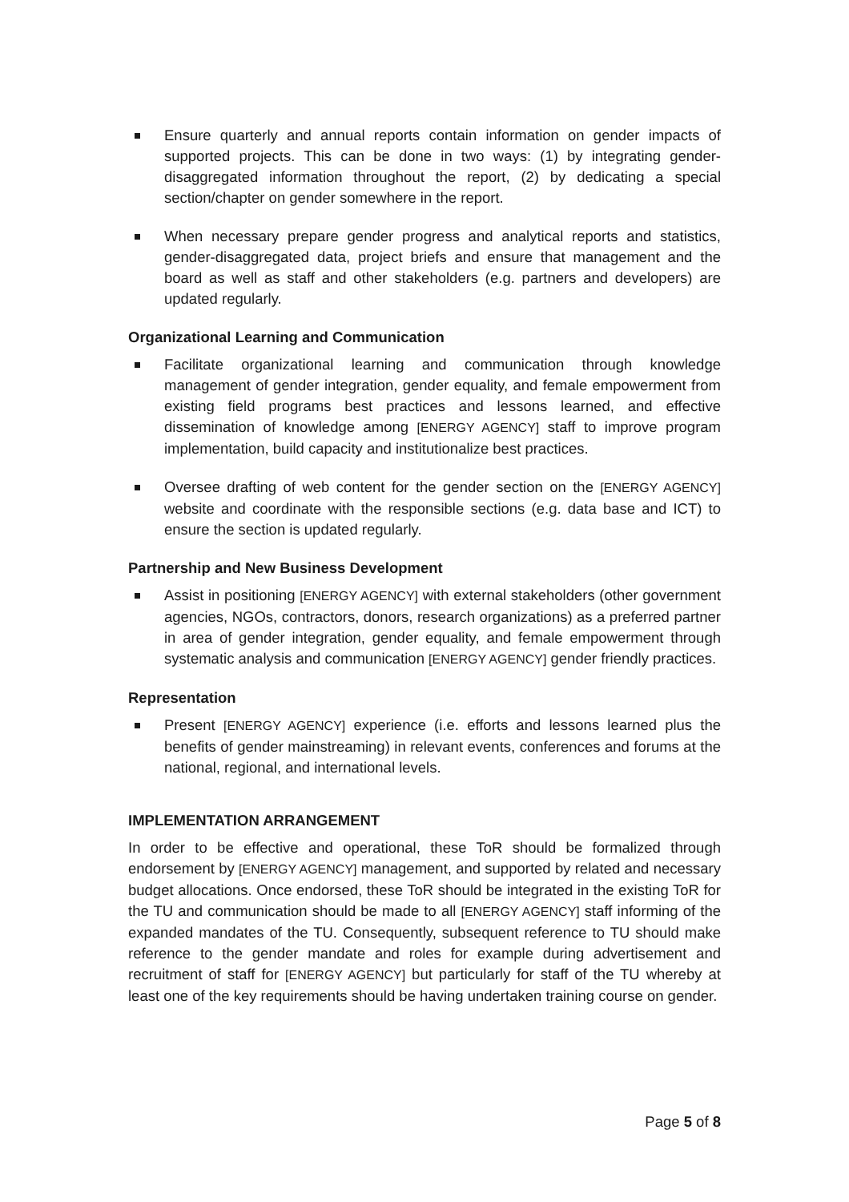Ensure quarterly and annual reports contain information on gender impacts of supported projects. This can be done in two ways: (1) by integrating gender-disaggregated information throughout the report, (2) by dedicating a special section/chapter on gender somewhere in the report.
When necessary prepare gender progress and analytical reports and statistics, gender-disaggregated data, project briefs and ensure that management and the board as well as staff and other stakeholders (e.g. partners and developers) are updated regularly.
Organizational Learning and Communication
Facilitate organizational learning and communication through knowledge management of gender integration, gender equality, and female empowerment from existing field programs best practices and lessons learned, and effective dissemination of knowledge among [ENERGY AGENCY] staff to improve program implementation, build capacity and institutionalize best practices.
Oversee drafting of web content for the gender section on the [ENERGY AGENCY] website and coordinate with the responsible sections (e.g. data base and ICT) to ensure the section is updated regularly.
Partnership and New Business Development
Assist in positioning [ENERGY AGENCY] with external stakeholders (other government agencies, NGOs, contractors, donors, research organizations) as a preferred partner in area of gender integration, gender equality, and female empowerment through systematic analysis and communication [ENERGY AGENCY] gender friendly practices.
Representation
Present [ENERGY AGENCY] experience (i.e. efforts and lessons learned plus the benefits of gender mainstreaming) in relevant events, conferences and forums at the national, regional, and international levels.
IMPLEMENTATION ARRANGEMENT
In order to be effective and operational, these ToR should be formalized through endorsement by [ENERGY AGENCY] management, and supported by related and necessary budget allocations. Once endorsed, these ToR should be integrated in the existing ToR for the TU and communication should be made to all [ENERGY AGENCY] staff informing of the expanded mandates of the TU. Consequently, subsequent reference to TU should make reference to the gender mandate and roles for example during advertisement and recruitment of staff for [ENERGY AGENCY] but particularly for staff of the TU whereby at least one of the key requirements should be having undertaken training course on gender.
Page 5 of 8